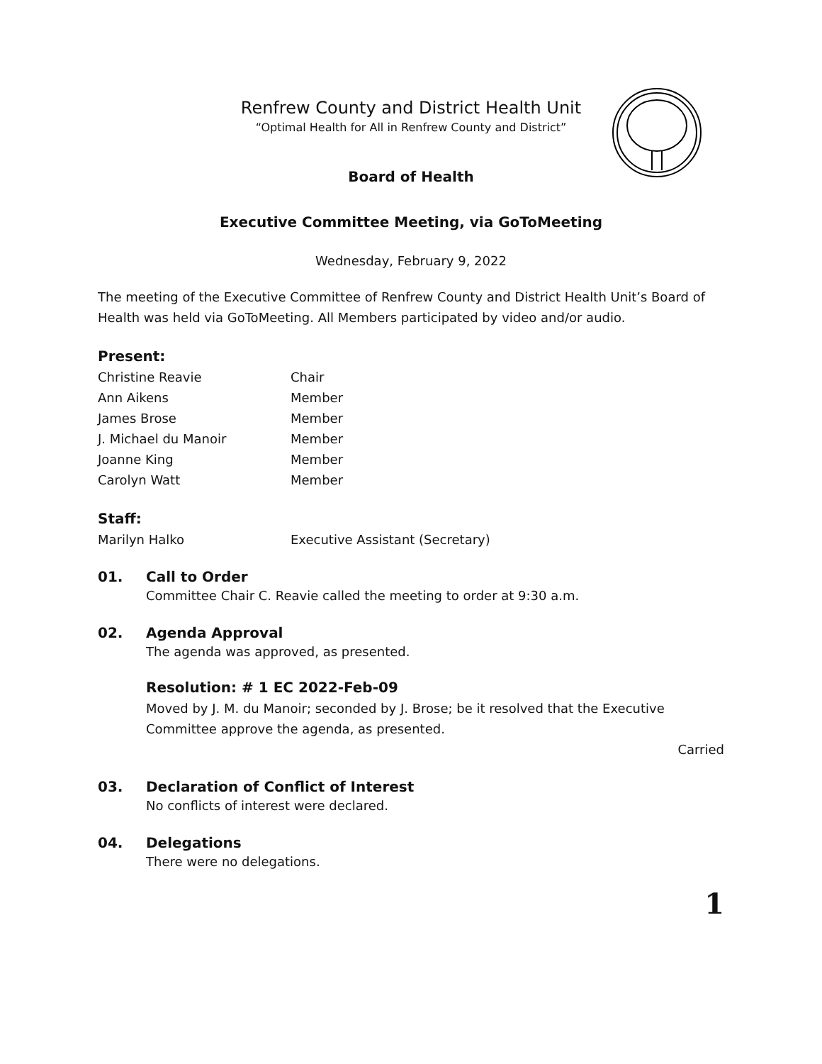Renfrew County and District Health Unit
“Optimal Health for All in Renfrew County and District”
Board of Health
Executive Committee Meeting, via GoToMeeting
Wednesday, February 9, 2022
The meeting of the Executive Committee of Renfrew County and District Health Unit’s Board of Health was held via GoToMeeting. All Members participated by video and/or audio.
Present:
Christine Reavie Chair
Ann Aikens Member
James Brose Member
J. Michael du Manoir Member
Joanne King Member
Carolyn Watt Member
Staff:
Marilyn Halko Executive Assistant (Secretary)
01. Call to Order
Committee Chair C. Reavie called the meeting to order at 9:30 a.m.
02. Agenda Approval
The agenda was approved, as presented.
Resolution: # 1 EC 2022-Feb-09
Moved by J. M. du Manoir; seconded by J. Brose; be it resolved that the Executive Committee approve the agenda, as presented.
Carried
03. Declaration of Conflict of Interest
No conflicts of interest were declared.
04. Delegations
There were no delegations.
1